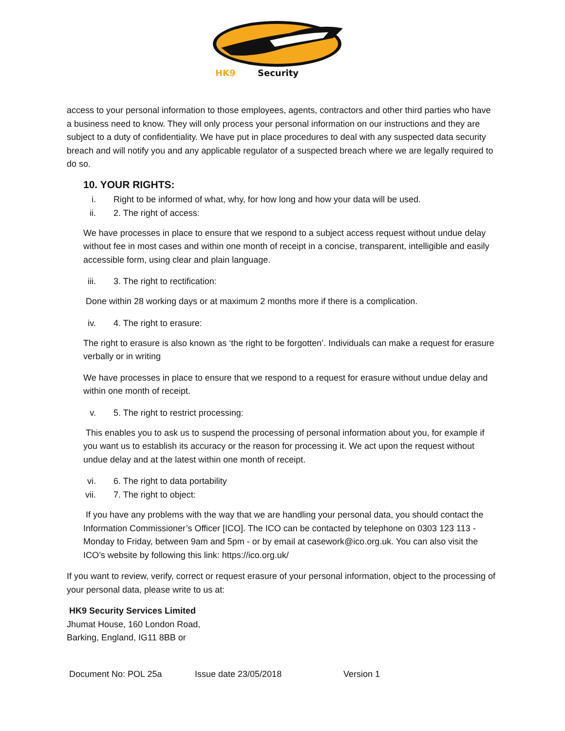HK9
Security
access to your personal information to those employees, agents, contractors and other third parties who have a business need to know. They will only process your personal information on our instructions and they are subject to a duty of confidentiality. We have put in place procedures to deal with any suspected data security breach and will notify you and any applicable regulator of a suspected breach where we are legally required to do so.
10. YOUR RIGHTS:
i. Right to be informed of what, why, for how long and how your data will be used.
ii. 2. The right of access:
We have processes in place to ensure that we respond to a subject access request without undue delay without fee in most cases and within one month of receipt in a concise, transparent, intelligible and easily accessible form, using clear and plain language.
iii. 3. The right to rectification:
Done within 28 working days or at maximum 2 months more if there is a complication.
iv. 4. The right to erasure:
The right to erasure is also known as ‘the right to be forgotten’. Individuals can make a request for erasure verbally or in writing
We have processes in place to ensure that we respond to a request for erasure without undue delay and within one month of receipt.
v. 5. The right to restrict processing:
This enables you to ask us to suspend the processing of personal information about you, for example if you want us to establish its accuracy or the reason for processing it. We act upon the request without undue delay and at the latest within one month of receipt.
vi. 6. The right to data portability
vii. 7. The right to object:
If you have any problems with the way that we are handling your personal data, you should contact the Information Commissioner’s Officer [ICO]. The ICO can be contacted by telephone on 0303 123 113 - Monday to Friday, between 9am and 5pm - or by email at casework@ico.org.uk. You can also visit the ICO’s website by following this link: https://ico.org.uk/
If you want to review, verify, correct or request erasure of your personal information, object to the processing of your personal data, please write to us at:
HK9 Security Services Limited
Jhumat House, 160 London Road,
Barking, England, IG11 8BB or
Document No: POL 25a Issue date 23/05/2018 Version 1